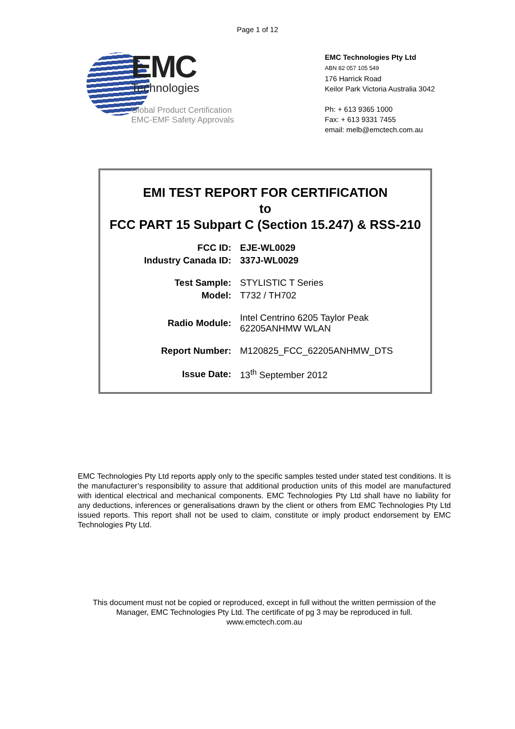Page 1 of 12
EMC
Technologies
Global Product Certification
EMC-EMF Safety Approvals
EMC Technologies Pty Ltd
ABN 82 057 105 549
176 Harrick Road
Keilor Park Victoria Australia 3042
Ph: + 613 9365 1000
Fax: + 613 9331 7455
email: melb@emctech.com.au
EMI TEST REPORT FOR CERTIFICATION
to
FCC PART 15 Subpart C (Section 15.247) & RSS-210
| FCC ID: | EJE-WL0029 |
| Industry Canada ID: | 337J-WL0029 |
| Test Sample: | STYLISTIC T Series |
| Model: | T732 / TH702 |
| Radio Module: | Intel Centrino 6205 Taylor Peak 62205ANHMW WLAN |
| Report Number: | M120825_FCC_62205ANHMW_DTS |
| Issue Date: | 13<sup>th</sup> September 2012 |
EMC Technologies Pty Ltd reports apply only to the specific samples tested under stated test conditions. It is the manufacturer’s responsibility to assure that additional production units of this model are manufactured with identical electrical and mechanical components. EMC Technologies Pty Ltd shall have no liability for any deductions, inferences or generalisations drawn by the client or others from EMC Technologies Pty Ltd issued reports. This report shall not be used to claim, constitute or imply product endorsement by EMC Technologies Pty Ltd.
This document must not be copied or reproduced, except in full without the written permission of the Manager, EMC Technologies Pty Ltd. The certificate of pg 3 may be reproduced in full.
www.emctech.com.au